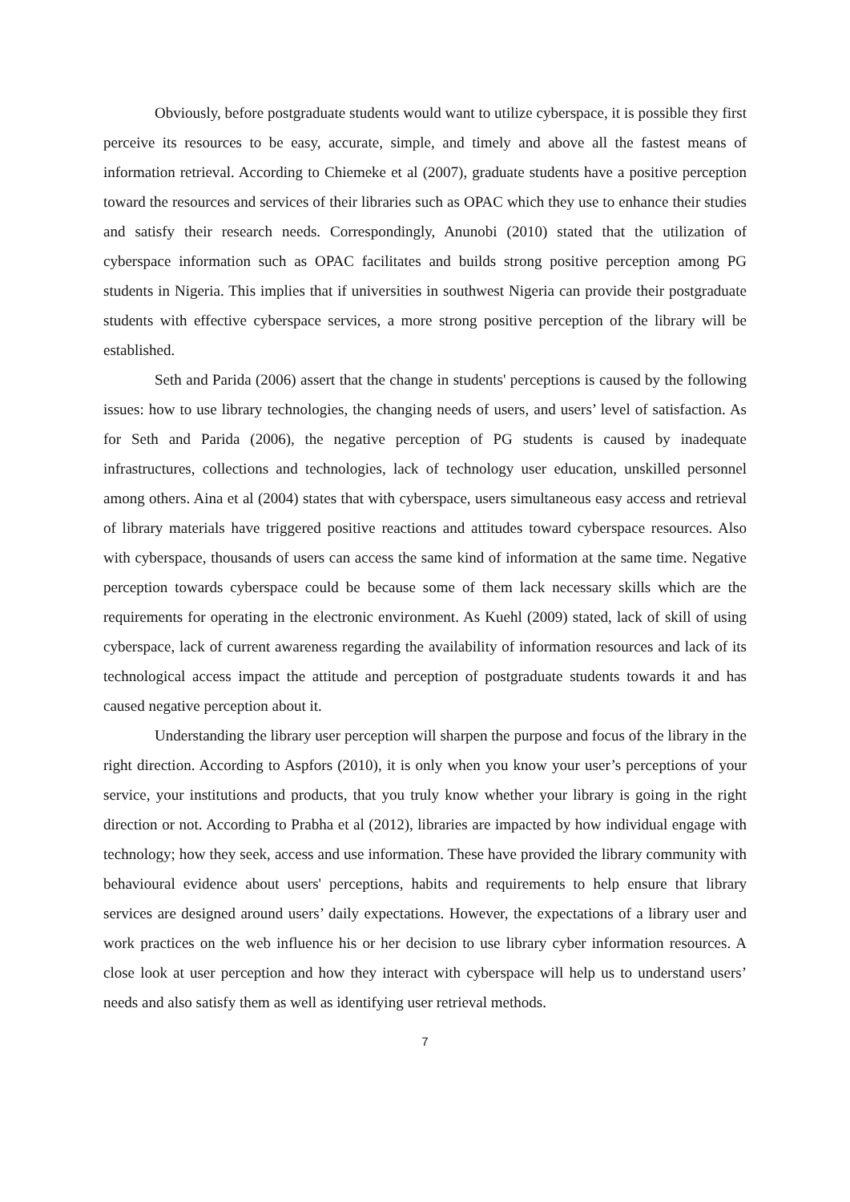Obviously, before postgraduate students would want to utilize cyberspace, it is possible they first perceive its resources to be easy, accurate, simple, and timely and above all the fastest means of information retrieval. According to Chiemeke et al (2007), graduate students have a positive perception toward the resources and services of their libraries such as OPAC which they use to enhance their studies and satisfy their research needs. Correspondingly, Anunobi (2010) stated that the utilization of cyberspace information such as OPAC facilitates and builds strong positive perception among PG students in Nigeria. This implies that if universities in southwest Nigeria can provide their postgraduate students with effective cyberspace services, a more strong positive perception of the library will be established.
Seth and Parida (2006) assert that the change in students' perceptions is caused by the following issues: how to use library technologies, the changing needs of users, and users’ level of satisfaction. As for Seth and Parida (2006), the negative perception of PG students is caused by inadequate infrastructures, collections and technologies, lack of technology user education, unskilled personnel among others. Aina et al (2004) states that with cyberspace, users simultaneous easy access and retrieval of library materials have triggered positive reactions and attitudes toward cyberspace resources. Also with cyberspace, thousands of users can access the same kind of information at the same time. Negative perception towards cyberspace could be because some of them lack necessary skills which are the requirements for operating in the electronic environment. As Kuehl (2009) stated, lack of skill of using cyberspace, lack of current awareness regarding the availability of information resources and lack of its technological access impact the attitude and perception of postgraduate students towards it and has caused negative perception about it.
Understanding the library user perception will sharpen the purpose and focus of the library in the right direction. According to Aspfors (2010), it is only when you know your user’s perceptions of your service, your institutions and products, that you truly know whether your library is going in the right direction or not. According to Prabha et al (2012), libraries are impacted by how individual engage with technology; how they seek, access and use information. These have provided the library community with behavioural evidence about users' perceptions, habits and requirements to help ensure that library services are designed around users’ daily expectations. However, the expectations of a library user and work practices on the web influence his or her decision to use library cyber information resources. A close look at user perception and how they interact with cyberspace will help us to understand users’ needs and also satisfy them as well as identifying user retrieval methods.
7